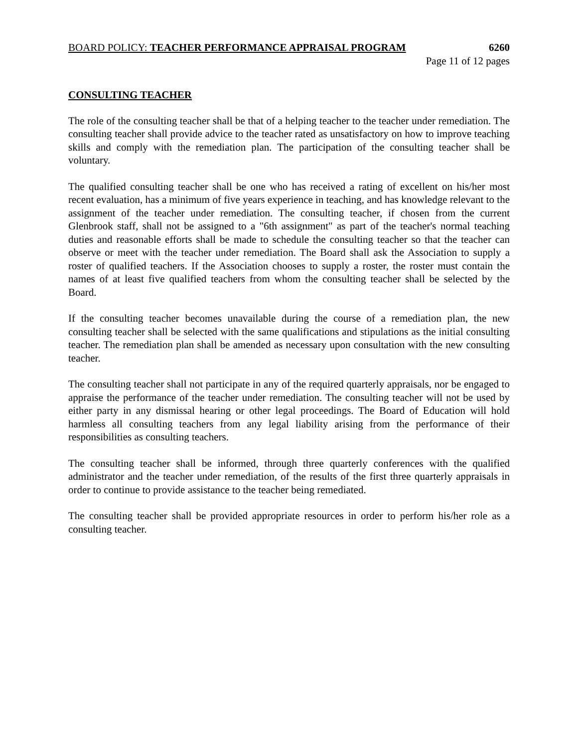BOARD POLICY: TEACHER PERFORMANCE APPRAISAL PROGRAM 6260
Page 11 of 12 pages
CONSULTING TEACHER
The role of the consulting teacher shall be that of a helping teacher to the teacher under remediation. The consulting teacher shall provide advice to the teacher rated as unsatisfactory on how to improve teaching skills and comply with the remediation plan. The participation of the consulting teacher shall be voluntary.
The qualified consulting teacher shall be one who has received a rating of excellent on his/her most recent evaluation, has a minimum of five years experience in teaching, and has knowledge relevant to the assignment of the teacher under remediation. The consulting teacher, if chosen from the current Glenbrook staff, shall not be assigned to a "6th assignment" as part of the teacher's normal teaching duties and reasonable efforts shall be made to schedule the consulting teacher so that the teacher can observe or meet with the teacher under remediation. The Board shall ask the Association to supply a roster of qualified teachers. If the Association chooses to supply a roster, the roster must contain the names of at least five qualified teachers from whom the consulting teacher shall be selected by the Board.
If the consulting teacher becomes unavailable during the course of a remediation plan, the new consulting teacher shall be selected with the same qualifications and stipulations as the initial consulting teacher. The remediation plan shall be amended as necessary upon consultation with the new consulting teacher.
The consulting teacher shall not participate in any of the required quarterly appraisals, nor be engaged to appraise the performance of the teacher under remediation. The consulting teacher will not be used by either party in any dismissal hearing or other legal proceedings. The Board of Education will hold harmless all consulting teachers from any legal liability arising from the performance of their responsibilities as consulting teachers.
The consulting teacher shall be informed, through three quarterly conferences with the qualified administrator and the teacher under remediation, of the results of the first three quarterly appraisals in order to continue to provide assistance to the teacher being remediated.
The consulting teacher shall be provided appropriate resources in order to perform his/her role as a consulting teacher.